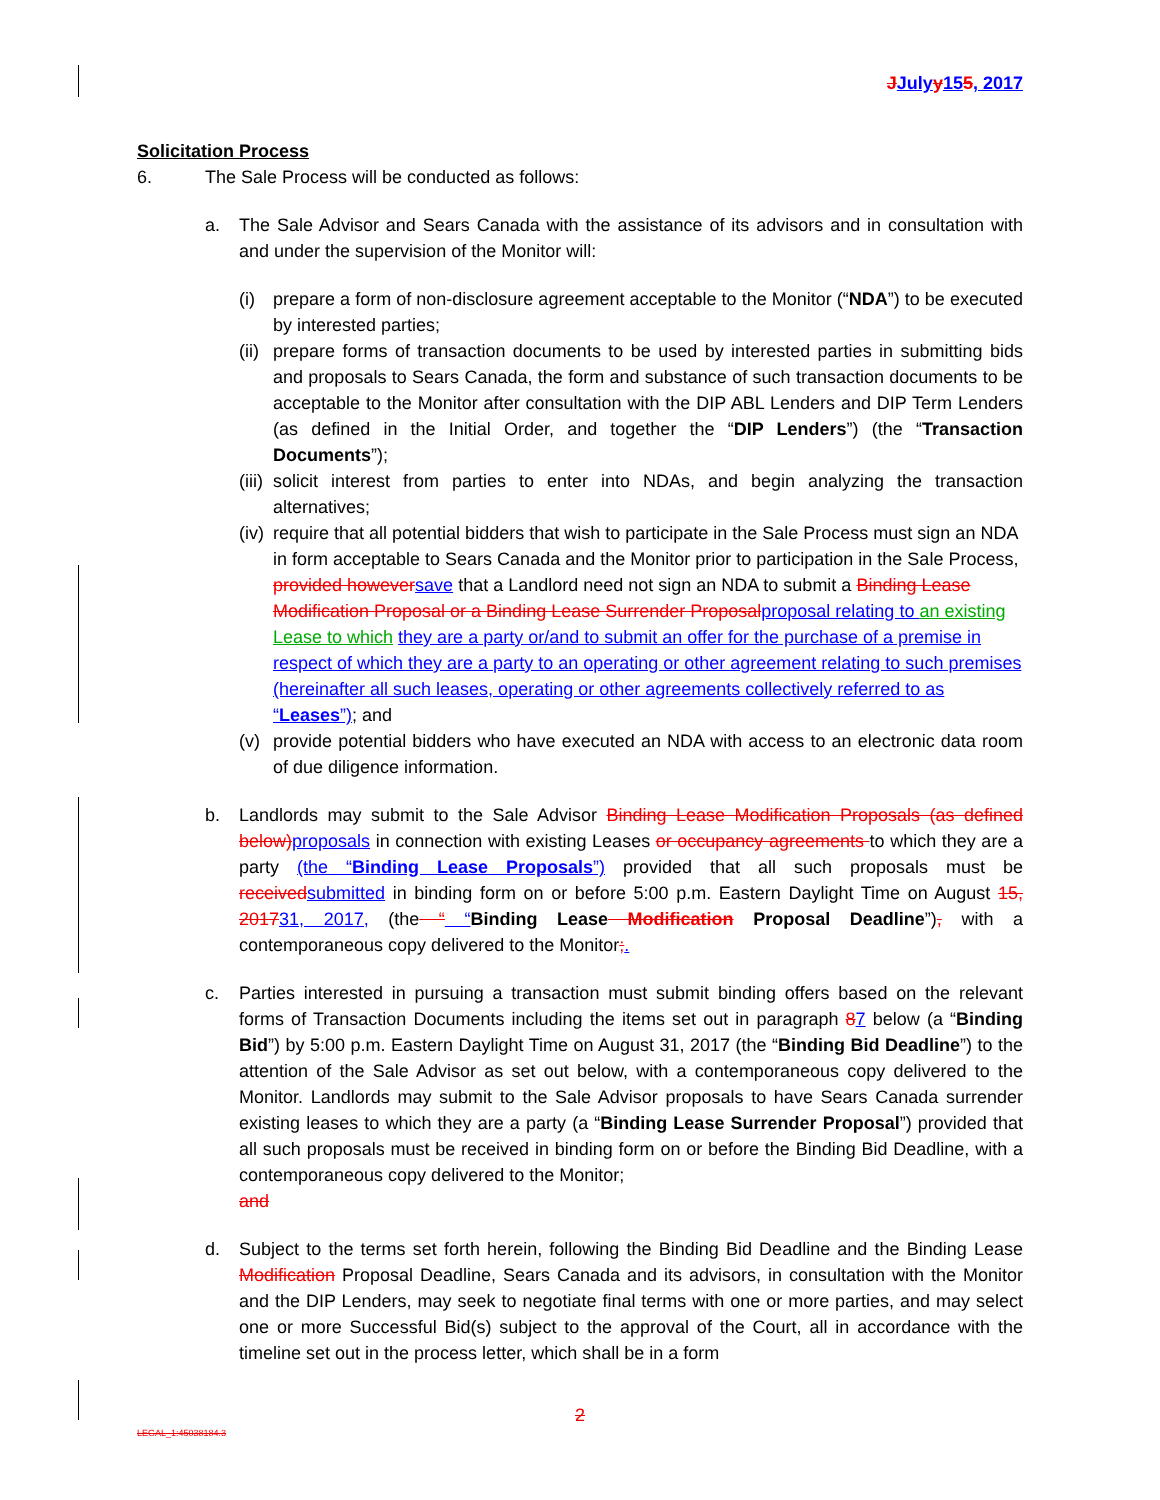JJuly y 155, 2017
Solicitation Process
6. The Sale Process will be conducted as follows:
a. The Sale Advisor and Sears Canada with the assistance of its advisors and in consultation with and under the supervision of the Monitor will:
(i) prepare a form of non-disclosure agreement acceptable to the Monitor (“NDA”) to be executed by interested parties;
(ii)
prepare forms of transaction documents to be used by interested parties in submitting bids and proposals to Sears Canada, the form and substance of such transaction documents to be acceptable to the Monitor after consultation with the DIP ABL Lenders and DIP Term Lenders (as defined in the Initial Order, and together the “DIP Lenders”) (the “Transaction Documents”);
(iii)
solicit interest from parties to enter into NDAs, and begin analyzing the transaction alternatives;
(iv)
require that all potential bidders that wish to participate in the Sale Process must sign an NDA in form acceptable to Sears Canada and the Monitor prior to participation in the Sale Process, provided however save that a Landlord need not sign an NDA to submit a Binding Lease Modification Proposal or a Binding Lease Surrender Proposal proposal relating to an existing Lease to which they are a party or/and to submit an offer for the purchase of a premise in respect of which they are a party to an operating or other agreement relating to such premises (hereinafter all such leases, operating or other agreements collectively referred to as “Leases”); and
(v) provide potential bidders who have executed an NDA with access to an electronic data room of due diligence information.
b. Landlords may submit to the Sale Advisor Binding Lease Modification Proposals (as defined below) proposals in connection with existing Leases or occupancy agreements to which they are a party (the “Binding Lease Proposals”) provided that all such proposals must be received submitted in binding form on or before 5:00 p.m. Eastern Daylight Time on August 15, 201731, 2017, (the “ “Binding Lease Modification Proposal Deadline”), with a contemporaneous copy delivered to the Monitor;.
c. Parties interested in pursuing a transaction must submit binding offers based on the relevant forms of Transaction Documents including the items set out in paragraph 87 below (a “Binding Bid”) by 5:00 p.m. Eastern Daylight Time on August 31, 2017 (the “Binding Bid Deadline”) to the attention of the Sale Advisor as set out below, with a contemporaneous copy delivered to the Monitor. Landlords may submit to the Sale Advisor proposals to have Sears Canada surrender existing leases to which they are a party (a “Binding Lease Surrender Proposal”) provided that all such proposals must be received in binding form on or before the Binding Bid Deadline, with a contemporaneous copy delivered to the Monitor;
and
d. Subject to the terms set forth herein, following the Binding Bid Deadline and the Binding Lease Modification Proposal Deadline, Sears Canada and its advisors, in consultation with the Monitor and the DIP Lenders, may seek to negotiate final terms with one or more parties, and may select one or more Successful Bid(s) subject to the approval of the Court, all in accordance with the timeline set out in the process letter, which shall be in a form
2
LEGAL_1:45038184.3